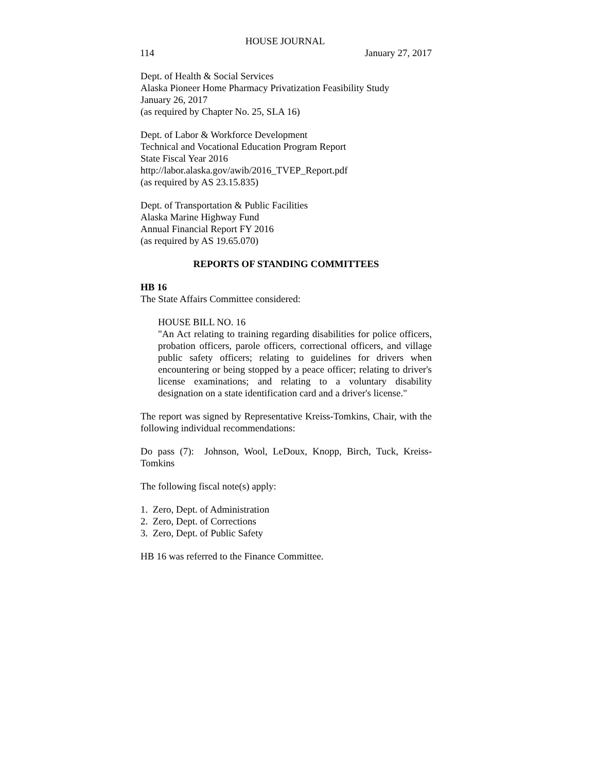HOUSE JOURNAL
114 January 27, 2017
Dept. of Health & Social Services
Alaska Pioneer Home Pharmacy Privatization Feasibility Study
January 26, 2017
(as required by Chapter No. 25, SLA 16)
Dept. of Labor & Workforce Development
Technical and Vocational Education Program Report
State Fiscal Year 2016
http://labor.alaska.gov/awib/2016_TVEP_Report.pdf
(as required by AS 23.15.835)
Dept. of Transportation & Public Facilities
Alaska Marine Highway Fund
Annual Financial Report FY 2016
(as required by AS 19.65.070)
REPORTS OF STANDING COMMITTEES
HB 16
The State Affairs Committee considered:
HOUSE BILL NO. 16
"An Act relating to training regarding disabilities for police officers, probation officers, parole officers, correctional officers, and village public safety officers; relating to guidelines for drivers when encountering or being stopped by a peace officer; relating to driver's license examinations; and relating to a voluntary disability designation on a state identification card and a driver's license."
The report was signed by Representative Kreiss-Tomkins, Chair, with the following individual recommendations:
Do pass (7): Johnson, Wool, LeDoux, Knopp, Birch, Tuck, Kreiss-Tomkins
The following fiscal note(s) apply:
1. Zero, Dept. of Administration
2. Zero, Dept. of Corrections
3. Zero, Dept. of Public Safety
HB 16 was referred to the Finance Committee.